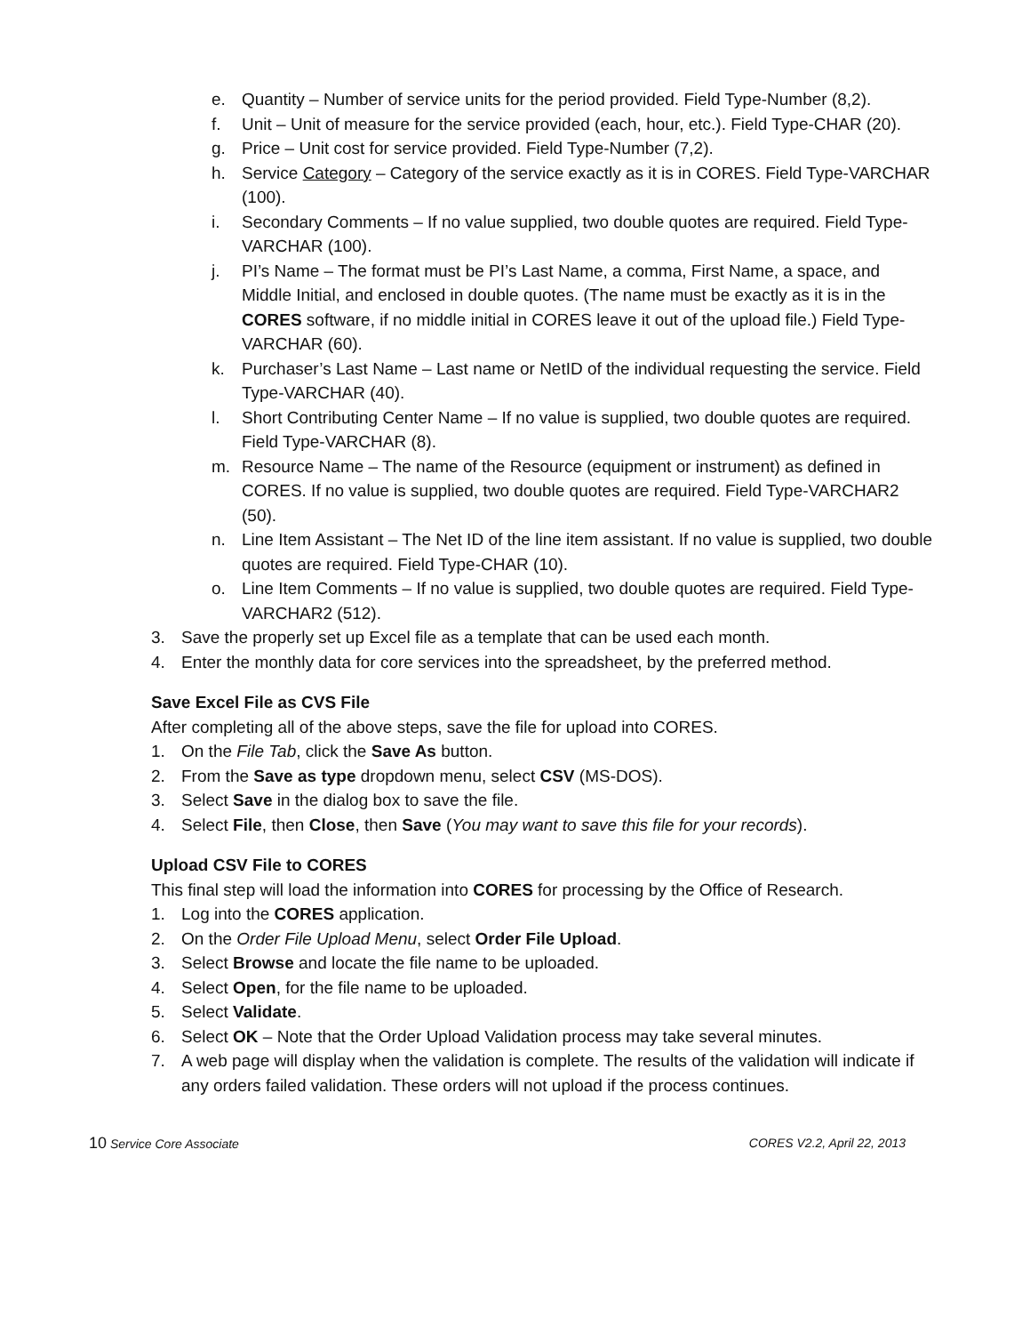e. Quantity – Number of service units for the period provided. Field Type-Number (8,2).
f. Unit – Unit of measure for the service provided (each, hour, etc.). Field Type-CHAR (20).
g. Price – Unit cost for service provided. Field Type-Number (7,2).
h. Service Category – Category of the service exactly as it is in CORES. Field Type-VARCHAR (100).
i. Secondary Comments – If no value supplied, two double quotes are required. Field Type-VARCHAR (100).
j. PI’s Name – The format must be PI’s Last Name, a comma, First Name, a space, and Middle Initial, and enclosed in double quotes. (The name must be exactly as it is in the CORES software, if no middle initial in CORES leave it out of the upload file.) Field Type-VARCHAR (60).
k. Purchaser’s Last Name – Last name or NetID of the individual requesting the service. Field Type-VARCHAR (40).
l. Short Contributing Center Name – If no value is supplied, two double quotes are required. Field Type-VARCHAR (8).
m. Resource Name – The name of the Resource (equipment or instrument) as defined in CORES. If no value is supplied, two double quotes are required. Field Type-VARCHAR2 (50).
n. Line Item Assistant – The Net ID of the line item assistant. If no value is supplied, two double quotes are required. Field Type-CHAR (10).
o. Line Item Comments – If no value is supplied, two double quotes are required. Field Type-VARCHAR2 (512).
3. Save the properly set up Excel file as a template that can be used each month.
4. Enter the monthly data for core services into the spreadsheet, by the preferred method.
Save Excel File as CVS File
After completing all of the above steps, save the file for upload into CORES.
1. On the File Tab, click the Save As button.
2. From the Save as type dropdown menu, select CSV (MS-DOS).
3. Select Save in the dialog box to save the file.
4. Select File, then Close, then Save (You may want to save this file for your records).
Upload CSV File to CORES
This final step will load the information into CORES for processing by the Office of Research.
1. Log into the CORES application.
2. On the Order File Upload Menu, select Order File Upload.
3. Select Browse and locate the file name to be uploaded.
4. Select Open, for the file name to be uploaded.
5. Select Validate.
6. Select OK – Note that the Order Upload Validation process may take several minutes.
7. A web page will display when the validation is complete. The results of the validation will indicate if any orders failed validation. These orders will not upload if the process continues.
10 Service Core Associate CORES V2.2, April 22, 2013